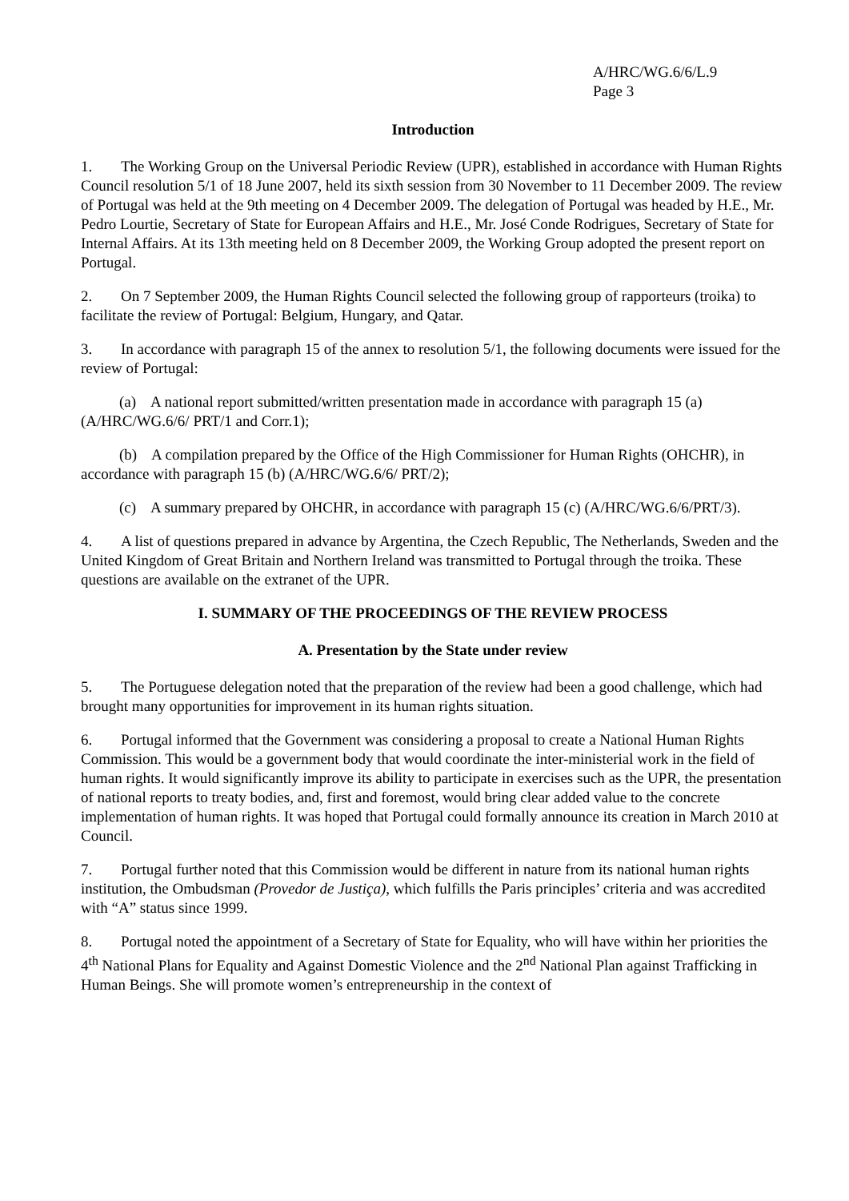A/HRC/WG.6/6/L.9
Page 3
Introduction
1. The Working Group on the Universal Periodic Review (UPR), established in accordance with Human Rights Council resolution 5/1 of 18 June 2007, held its sixth session from 30 November to 11 December 2009. The review of Portugal was held at the 9th meeting on 4 December 2009. The delegation of Portugal was headed by H.E., Mr. Pedro Lourtie, Secretary of State for European Affairs and H.E., Mr. José Conde Rodrigues, Secretary of State for Internal Affairs. At its 13th meeting held on 8 December 2009, the Working Group adopted the present report on Portugal.
2. On 7 September 2009, the Human Rights Council selected the following group of rapporteurs (troika) to facilitate the review of Portugal: Belgium, Hungary, and Qatar.
3. In accordance with paragraph 15 of the annex to resolution 5/1, the following documents were issued for the review of Portugal:
(a) A national report submitted/written presentation made in accordance with paragraph 15 (a) (A/HRC/WG.6/6/ PRT/1 and Corr.1);
(b) A compilation prepared by the Office of the High Commissioner for Human Rights (OHCHR), in accordance with paragraph 15 (b) (A/HRC/WG.6/6/ PRT/2);
(c) A summary prepared by OHCHR, in accordance with paragraph 15 (c) (A/HRC/WG.6/6/PRT/3).
4. A list of questions prepared in advance by Argentina, the Czech Republic, The Netherlands, Sweden and the United Kingdom of Great Britain and Northern Ireland was transmitted to Portugal through the troika. These questions are available on the extranet of the UPR.
I. SUMMARY OF THE PROCEEDINGS OF THE REVIEW PROCESS
A. Presentation by the State under review
5. The Portuguese delegation noted that the preparation of the review had been a good challenge, which had brought many opportunities for improvement in its human rights situation.
6. Portugal informed that the Government was considering a proposal to create a National Human Rights Commission. This would be a government body that would coordinate the inter-ministerial work in the field of human rights. It would significantly improve its ability to participate in exercises such as the UPR, the presentation of national reports to treaty bodies, and, first and foremost, would bring clear added value to the concrete implementation of human rights. It was hoped that Portugal could formally announce its creation in March 2010 at Council.
7. Portugal further noted that this Commission would be different in nature from its national human rights institution, the Ombudsman (Provedor de Justiça), which fulfills the Paris principles’ criteria and was accredited with “A” status since 1999.
8. Portugal noted the appointment of a Secretary of State for Equality, who will have within her priorities the 4<sup>th</sup> National Plans for Equality and Against Domestic Violence and the 2<sup>nd</sup> National Plan against Trafficking in Human Beings. She will promote women’s entrepreneurship in the context of